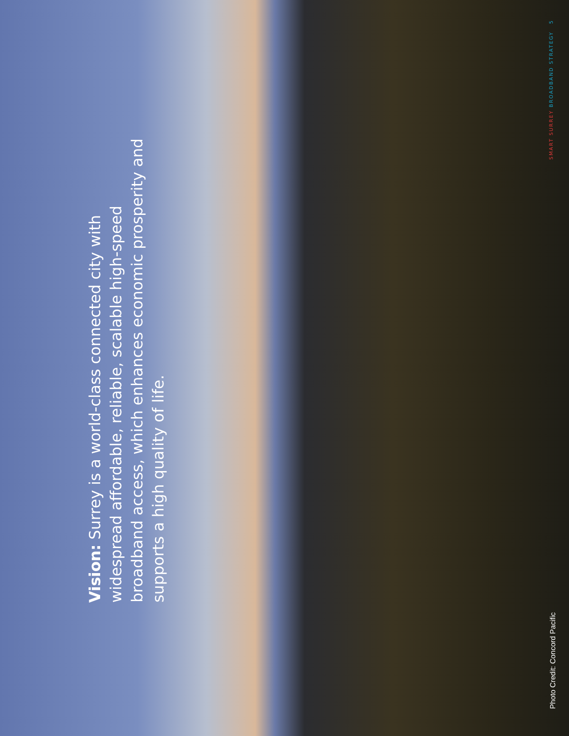Vision: Surrey is a world-class connected city with widespread affordable, reliable, scalable high-speed broadband access, which enhances economic prosperity and supports a high quality of life.
SMART SURREY BROADBAND STRATEGY 5
Photo Credit: Concord Pacific